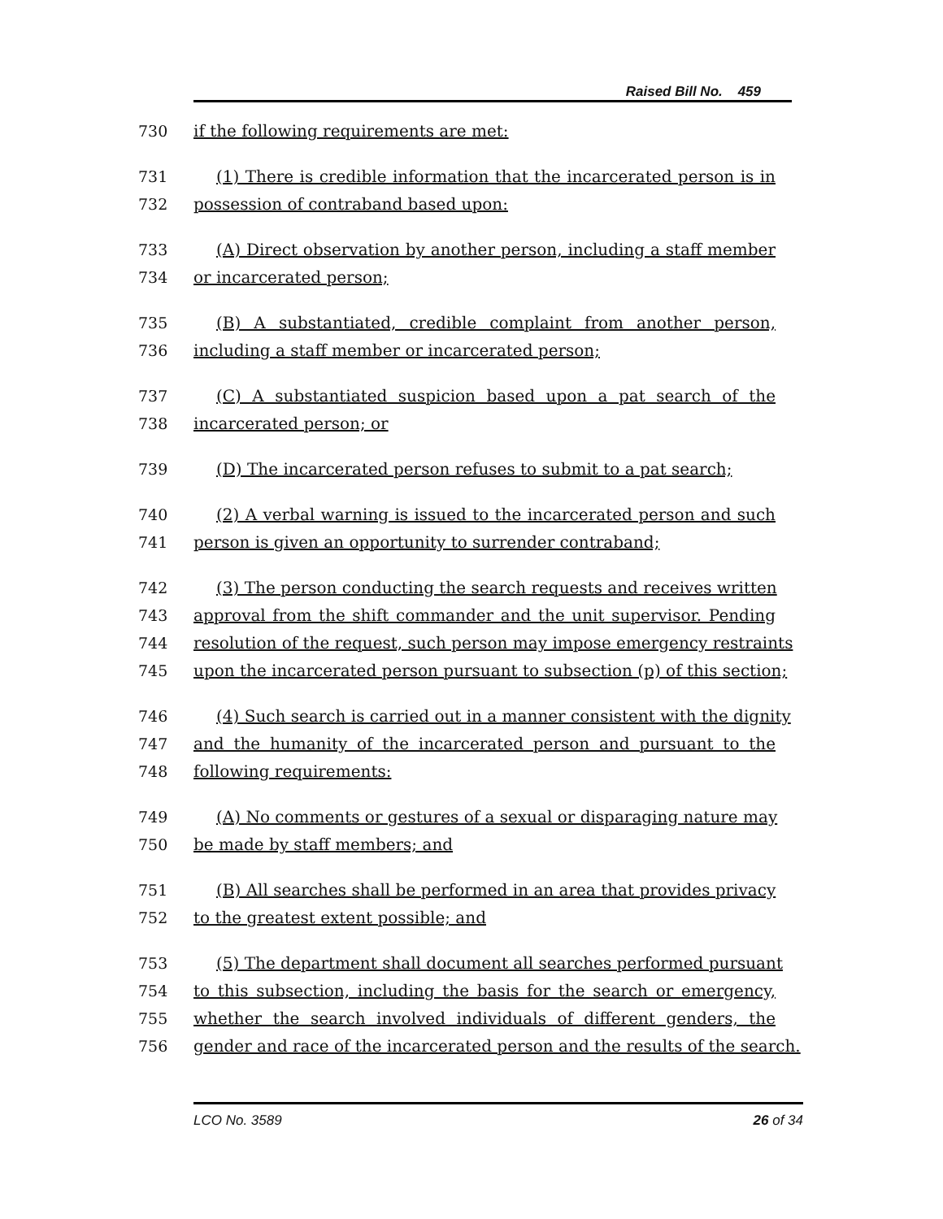Raised Bill No. 459
730 if the following requirements are met:
731 (1) There is credible information that the incarcerated person is in
732 possession of contraband based upon:
733 (A) Direct observation by another person, including a staff member
734 or incarcerated person;
735 (B) A substantiated, credible complaint from another person,
736 including a staff member or incarcerated person;
737 (C) A substantiated suspicion based upon a pat search of the
738 incarcerated person; or
739 (D) The incarcerated person refuses to submit to a pat search;
740 (2) A verbal warning is issued to the incarcerated person and such
741 person is given an opportunity to surrender contraband;
742 (3) The person conducting the search requests and receives written
743 approval from the shift commander and the unit supervisor. Pending
744 resolution of the request, such person may impose emergency restraints
745 upon the incarcerated person pursuant to subsection (p) of this section;
746 (4) Such search is carried out in a manner consistent with the dignity
747 and the humanity of the incarcerated person and pursuant to the
748 following requirements:
749 (A) No comments or gestures of a sexual or disparaging nature may
750 be made by staff members; and
751 (B) All searches shall be performed in an area that provides privacy
752 to the greatest extent possible; and
753 (5) The department shall document all searches performed pursuant
754 to this subsection, including the basis for the search or emergency,
755 whether the search involved individuals of different genders, the
756 gender and race of the incarcerated person and the results of the search.
LCO No. 3589 26 of 34